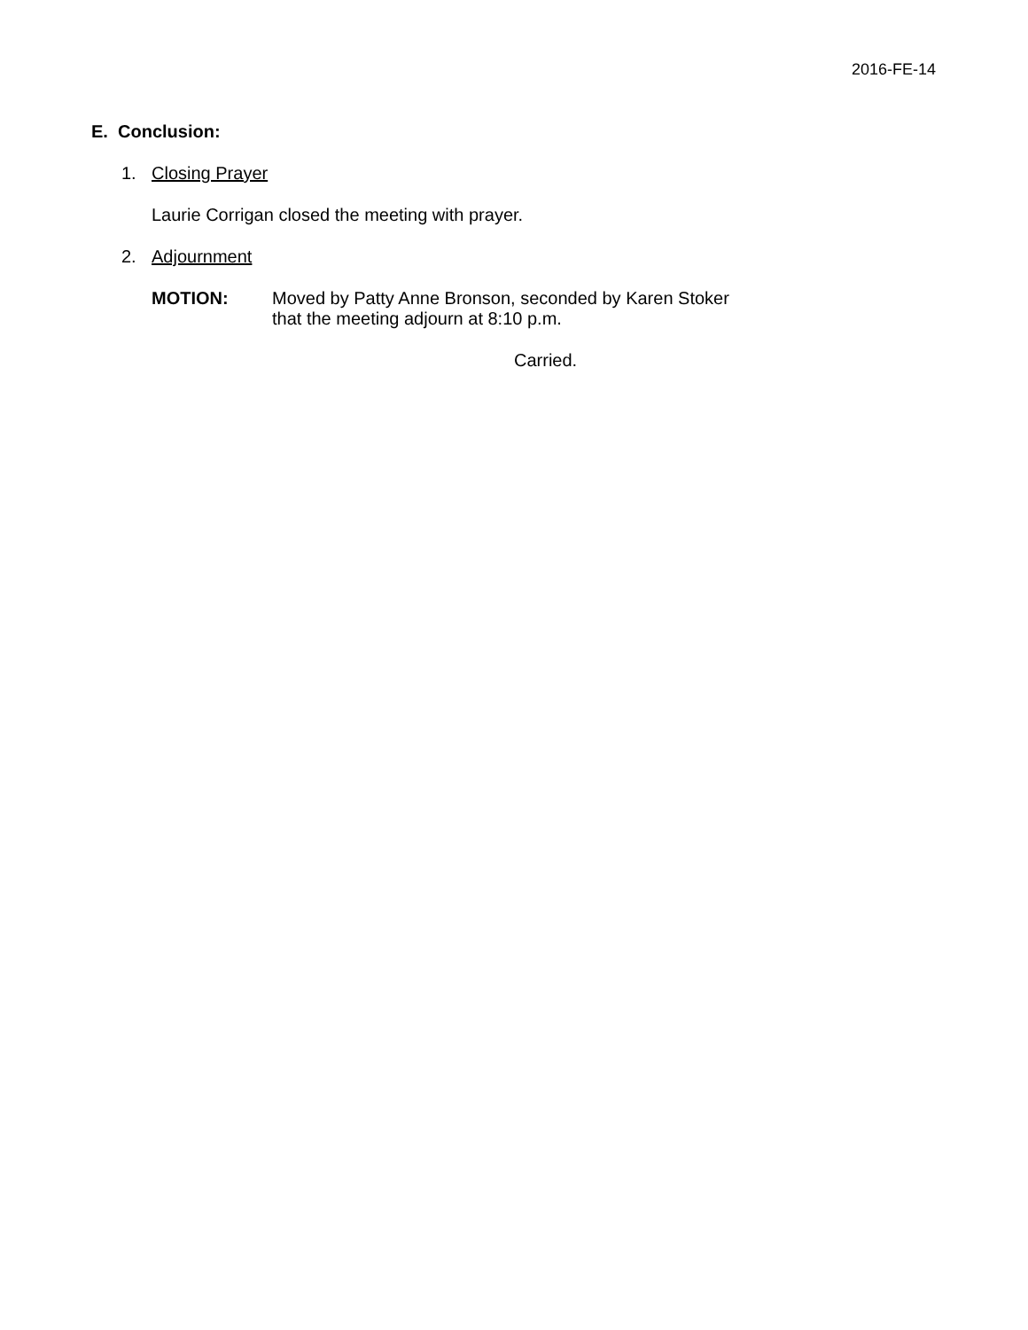2016-FE-14
E. Conclusion:
1. Closing Prayer
Laurie Corrigan closed the meeting with prayer.
2. Adjournment
MOTION: Moved by Patty Anne Bronson, seconded by Karen Stoker
that the meeting adjourn at 8:10 p.m.
Carried.